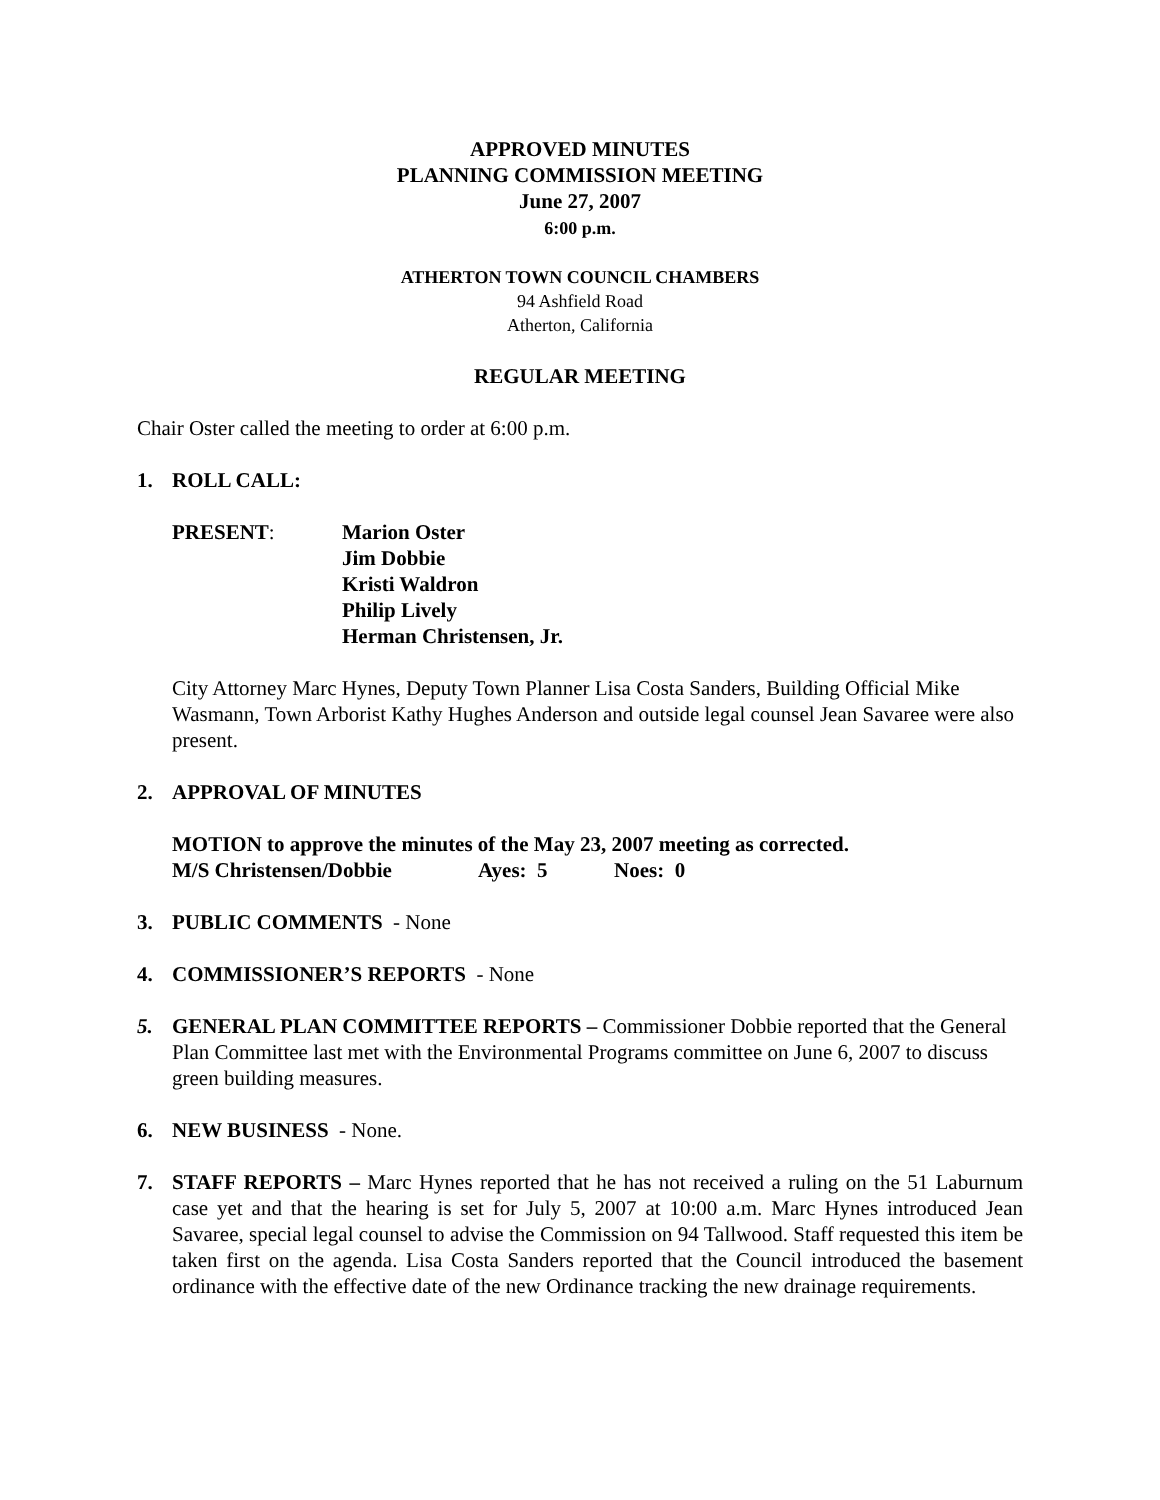APPROVED MINUTES
PLANNING COMMISSION MEETING
June 27, 2007
6:00 p.m.
ATHERTON TOWN COUNCIL CHAMBERS
94 Ashfield Road
Atherton, California
REGULAR MEETING
Chair Oster called the meeting to order at 6:00 p.m.
1. ROLL CALL:
PRESENT: Marion Oster
Jim Dobbie
Kristi Waldron
Philip Lively
Herman Christensen, Jr.
City Attorney Marc Hynes, Deputy Town Planner Lisa Costa Sanders, Building Official Mike Wasmann, Town Arborist Kathy Hughes Anderson and outside legal counsel Jean Savaree were also present.
2. APPROVAL OF MINUTES
MOTION to approve the minutes of the May 23, 2007 meeting as corrected.
M/S Christensen/Dobbie Ayes: 5 Noes: 0
3. PUBLIC COMMENTS - None
4. COMMISSIONER’S REPORTS - None
5. GENERAL PLAN COMMITTEE REPORTS – Commissioner Dobbie reported that the General Plan Committee last met with the Environmental Programs committee on June 6, 2007 to discuss green building measures.
6. NEW BUSINESS - None.
7. STAFF REPORTS – Marc Hynes reported that he has not received a ruling on the 51 Laburnum case yet and that the hearing is set for July 5, 2007 at 10:00 a.m. Marc Hynes introduced Jean Savaree, special legal counsel to advise the Commission on 94 Tallwood. Staff requested this item be taken first on the agenda. Lisa Costa Sanders reported that the Council introduced the basement ordinance with the effective date of the new Ordinance tracking the new drainage requirements.